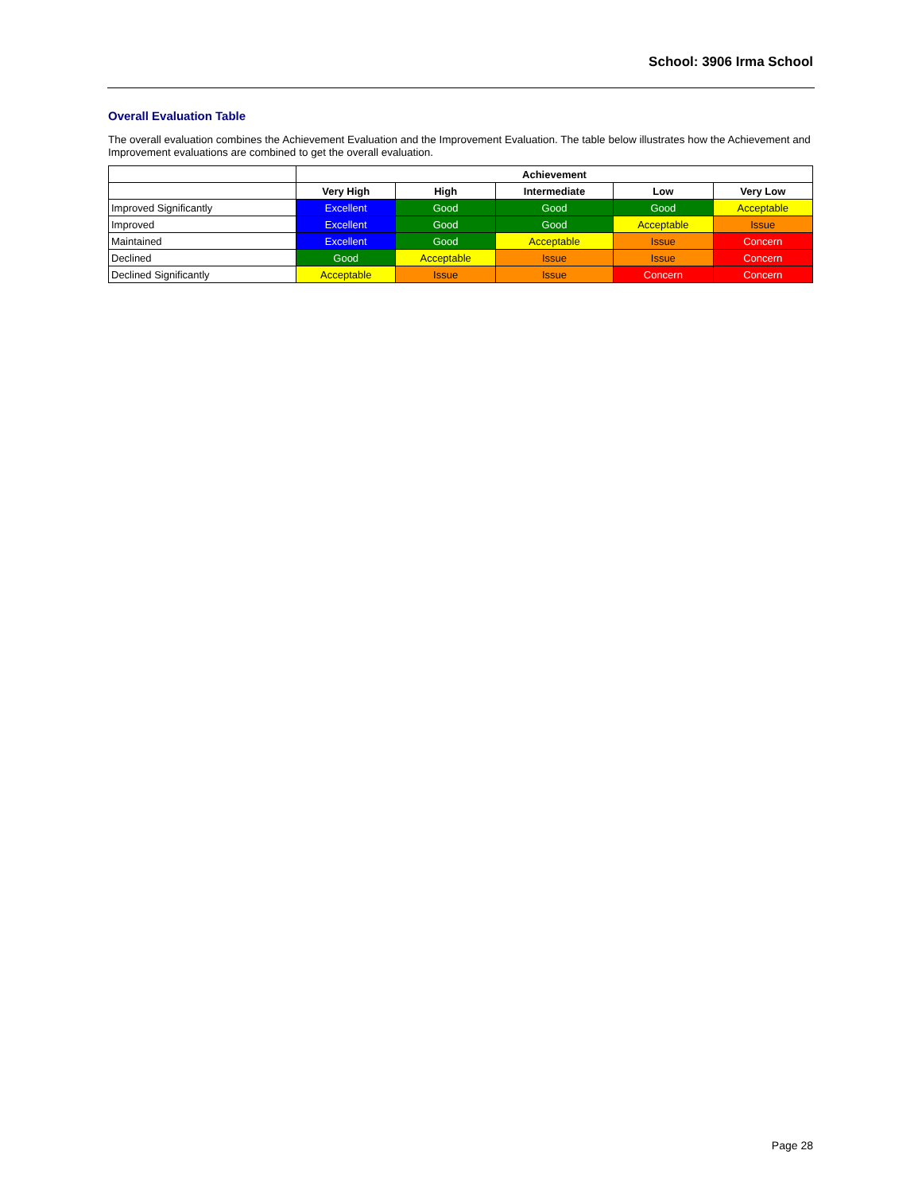School: 3906 Irma School
Overall Evaluation Table
The overall evaluation combines the Achievement Evaluation and the Improvement Evaluation. The table below illustrates how the Achievement and Improvement evaluations are combined to get the overall evaluation.
| | Achievement | | | | |
| --- | --- | --- | --- | --- | --- |
| | Very High | High | Intermediate | Low | Very Low |
| Improved Significantly | Excellent | Good | Good | Good | Acceptable |
| Improved | Excellent | Good | Good | Acceptable | Issue |
| Maintained | Excellent | Good | Acceptable | Issue | Concern |
| Declined | Good | Acceptable | Issue | Issue | Concern |
| Declined Significantly | Acceptable | Issue | Issue | Concern | Concern |
Page 28